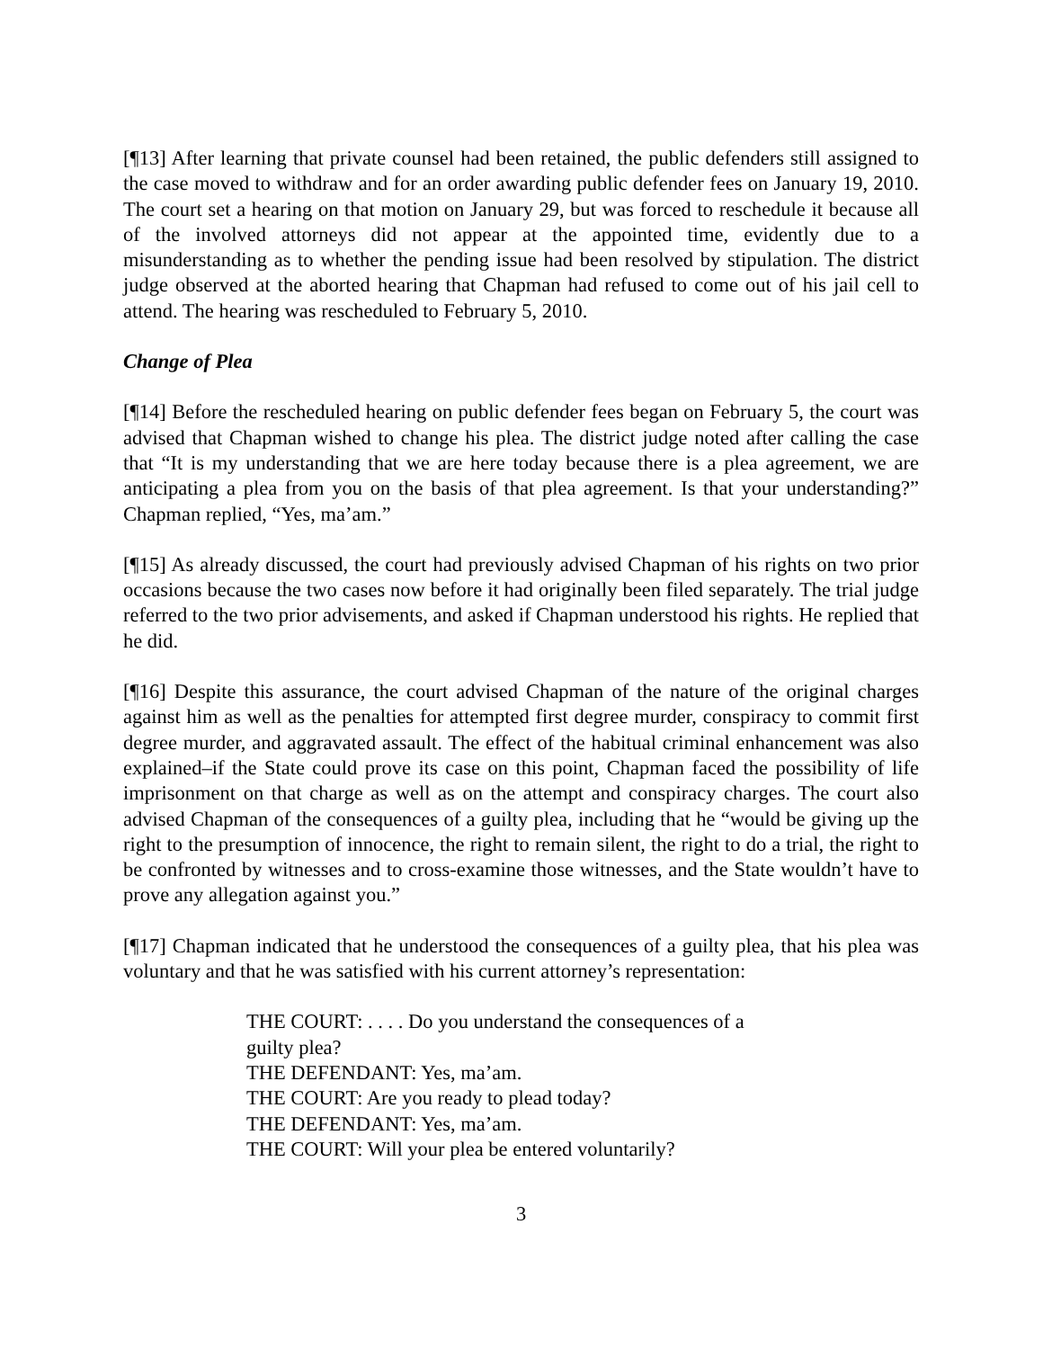[¶13] After learning that private counsel had been retained, the public defenders still assigned to the case moved to withdraw and for an order awarding public defender fees on January 19, 2010. The court set a hearing on that motion on January 29, but was forced to reschedule it because all of the involved attorneys did not appear at the appointed time, evidently due to a misunderstanding as to whether the pending issue had been resolved by stipulation. The district judge observed at the aborted hearing that Chapman had refused to come out of his jail cell to attend. The hearing was rescheduled to February 5, 2010.
Change of Plea
[¶14] Before the rescheduled hearing on public defender fees began on February 5, the court was advised that Chapman wished to change his plea. The district judge noted after calling the case that “It is my understanding that we are here today because there is a plea agreement, we are anticipating a plea from you on the basis of that plea agreement. Is that your understanding?” Chapman replied, “Yes, ma’am.”
[¶15] As already discussed, the court had previously advised Chapman of his rights on two prior occasions because the two cases now before it had originally been filed separately. The trial judge referred to the two prior advisements, and asked if Chapman understood his rights. He replied that he did.
[¶16] Despite this assurance, the court advised Chapman of the nature of the original charges against him as well as the penalties for attempted first degree murder, conspiracy to commit first degree murder, and aggravated assault. The effect of the habitual criminal enhancement was also explained–if the State could prove its case on this point, Chapman faced the possibility of life imprisonment on that charge as well as on the attempt and conspiracy charges. The court also advised Chapman of the consequences of a guilty plea, including that he “would be giving up the right to the presumption of innocence, the right to remain silent, the right to do a trial, the right to be confronted by witnesses and to cross-examine those witnesses, and the State wouldn’t have to prove any allegation against you.”
[¶17] Chapman indicated that he understood the consequences of a guilty plea, that his plea was voluntary and that he was satisfied with his current attorney’s representation:
THE COURT: . . . . Do you understand the consequences of a guilty plea?
THE DEFENDANT: Yes, ma’am.
THE COURT: Are you ready to plead today?
THE DEFENDANT: Yes, ma’am.
THE COURT: Will your plea be entered voluntarily?
3